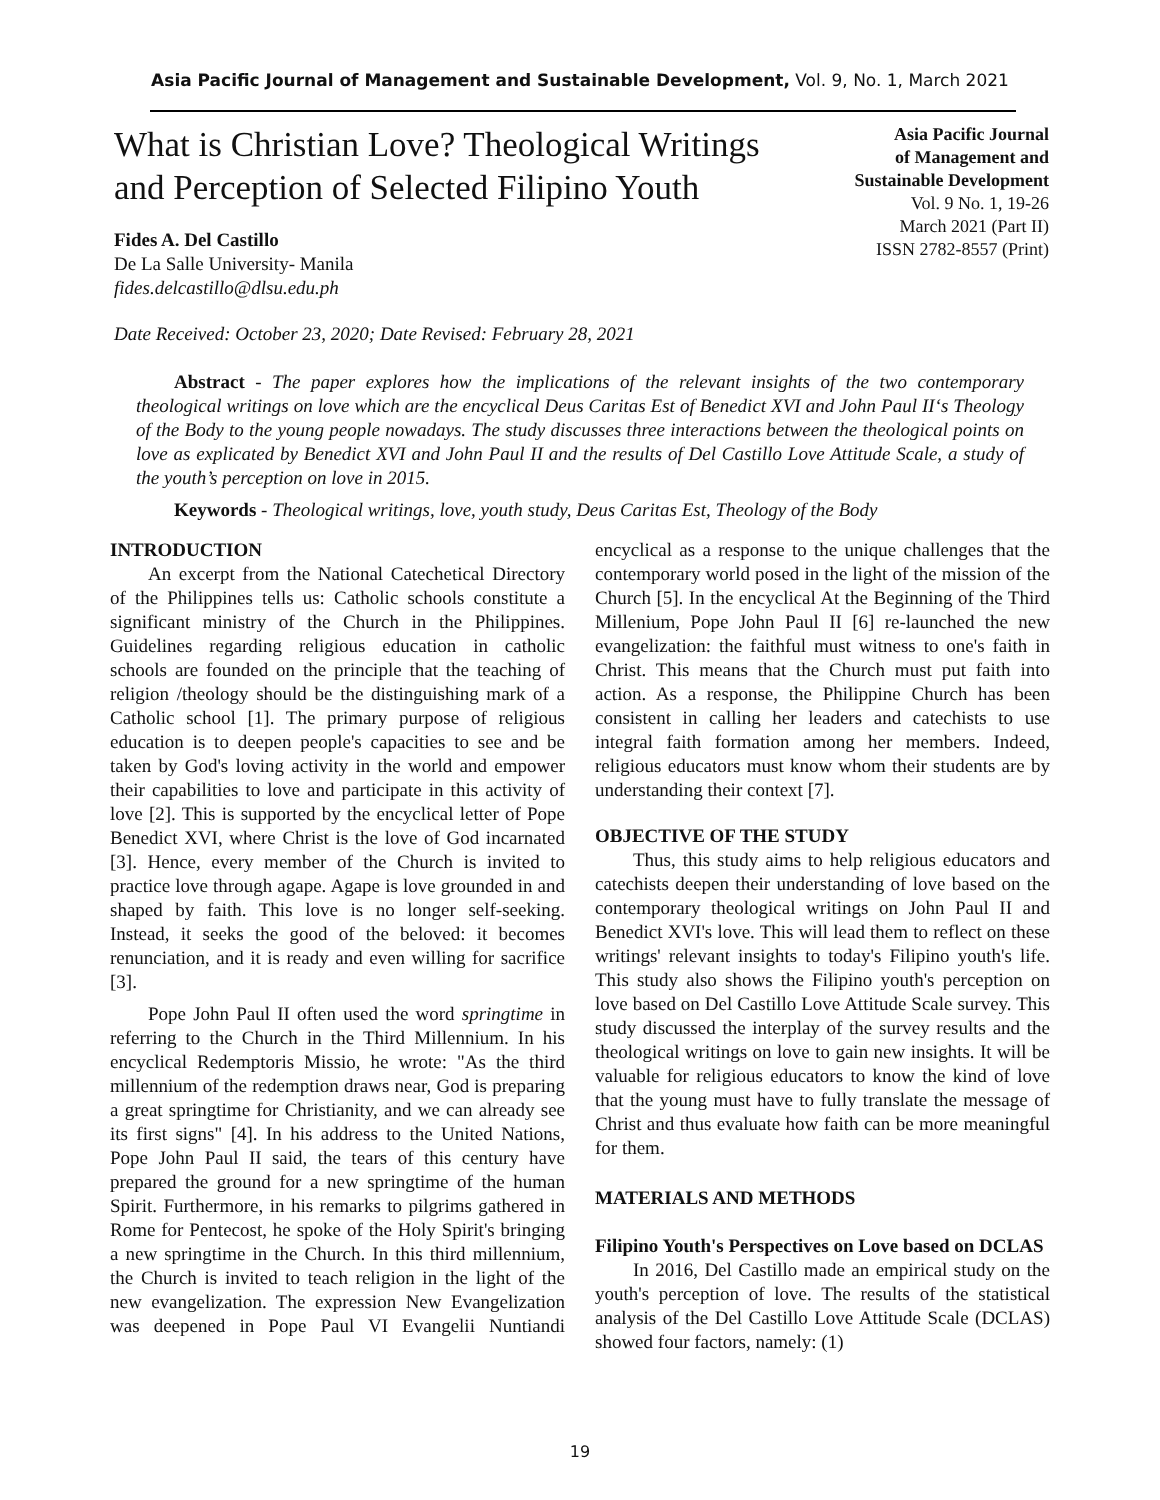Asia Pacific Journal of Management and Sustainable Development, Vol. 9, No. 1, March 2021
What is Christian Love? Theological Writings and Perception of Selected Filipino Youth
Asia Pacific Journal
of Management and
Sustainable Development
Vol. 9 No. 1, 19-26
March 2021 (Part II)
ISSN 2782-8557 (Print)
Fides A. Del Castillo
De La Salle University- Manila
fides.delcastillo@dlsu.edu.ph
Date Received: October 23, 2020; Date Revised: February 28, 2021
Abstract - The paper explores how the implications of the relevant insights of the two contemporary theological writings on love which are the encyclical Deus Caritas Est of Benedict XVI and John Paul II‘s Theology of the Body to the young people nowadays. The study discusses three interactions between the theological points on love as explicated by Benedict XVI and John Paul II and the results of Del Castillo Love Attitude Scale, a study of the youth’s perception on love in 2015.
Keywords - Theological writings, love, youth study, Deus Caritas Est, Theology of the Body
INTRODUCTION
An excerpt from the National Catechetical Directory of the Philippines tells us: Catholic schools constitute a significant ministry of the Church in the Philippines. Guidelines regarding religious education in catholic schools are founded on the principle that the teaching of religion /theology should be the distinguishing mark of a Catholic school [1]. The primary purpose of religious education is to deepen people's capacities to see and be taken by God's loving activity in the world and empower their capabilities to love and participate in this activity of love [2]. This is supported by the encyclical letter of Pope Benedict XVI, where Christ is the love of God incarnated [3]. Hence, every member of the Church is invited to practice love through agape. Agape is love grounded in and shaped by faith. This love is no longer self-seeking. Instead, it seeks the good of the beloved: it becomes renunciation, and it is ready and even willing for sacrifice [3].
Pope John Paul II often used the word springtime in referring to the Church in the Third Millennium. In his encyclical Redemptoris Missio, he wrote: "As the third millennium of the redemption draws near, God is preparing a great springtime for Christianity, and we can already see its first signs" [4]. In his address to the United Nations, Pope John Paul II said, the tears of this century have prepared the ground for a new springtime of the human Spirit. Furthermore, in his remarks to pilgrims gathered in Rome for Pentecost, he spoke of the Holy Spirit's bringing a new springtime in the Church. In this third millennium, the Church is invited to teach religion in the light of the new evangelization. The expression New Evangelization was deepened in Pope Paul VI Evangelii Nuntiandi encyclical as a response to the unique challenges that the contemporary world posed in the light of the mission of the Church [5]. In the encyclical At the Beginning of the Third Millenium, Pope John Paul II [6] re-launched the new evangelization: the faithful must witness to one's faith in Christ. This means that the Church must put faith into action. As a response, the Philippine Church has been consistent in calling her leaders and catechists to use integral faith formation among her members. Indeed, religious educators must know whom their students are by understanding their context [7].
OBJECTIVE OF THE STUDY
Thus, this study aims to help religious educators and catechists deepen their understanding of love based on the contemporary theological writings on John Paul II and Benedict XVI's love. This will lead them to reflect on these writings' relevant insights to today's Filipino youth's life. This study also shows the Filipino youth's perception on love based on Del Castillo Love Attitude Scale survey. This study discussed the interplay of the survey results and the theological writings on love to gain new insights. It will be valuable for religious educators to know the kind of love that the young must have to fully translate the message of Christ and thus evaluate how faith can be more meaningful for them.
MATERIALS AND METHODS
Filipino Youth's Perspectives on Love based on DCLAS
In 2016, Del Castillo made an empirical study on the youth's perception of love. The results of the statistical analysis of the Del Castillo Love Attitude Scale (DCLAS) showed four factors, namely: (1)
19